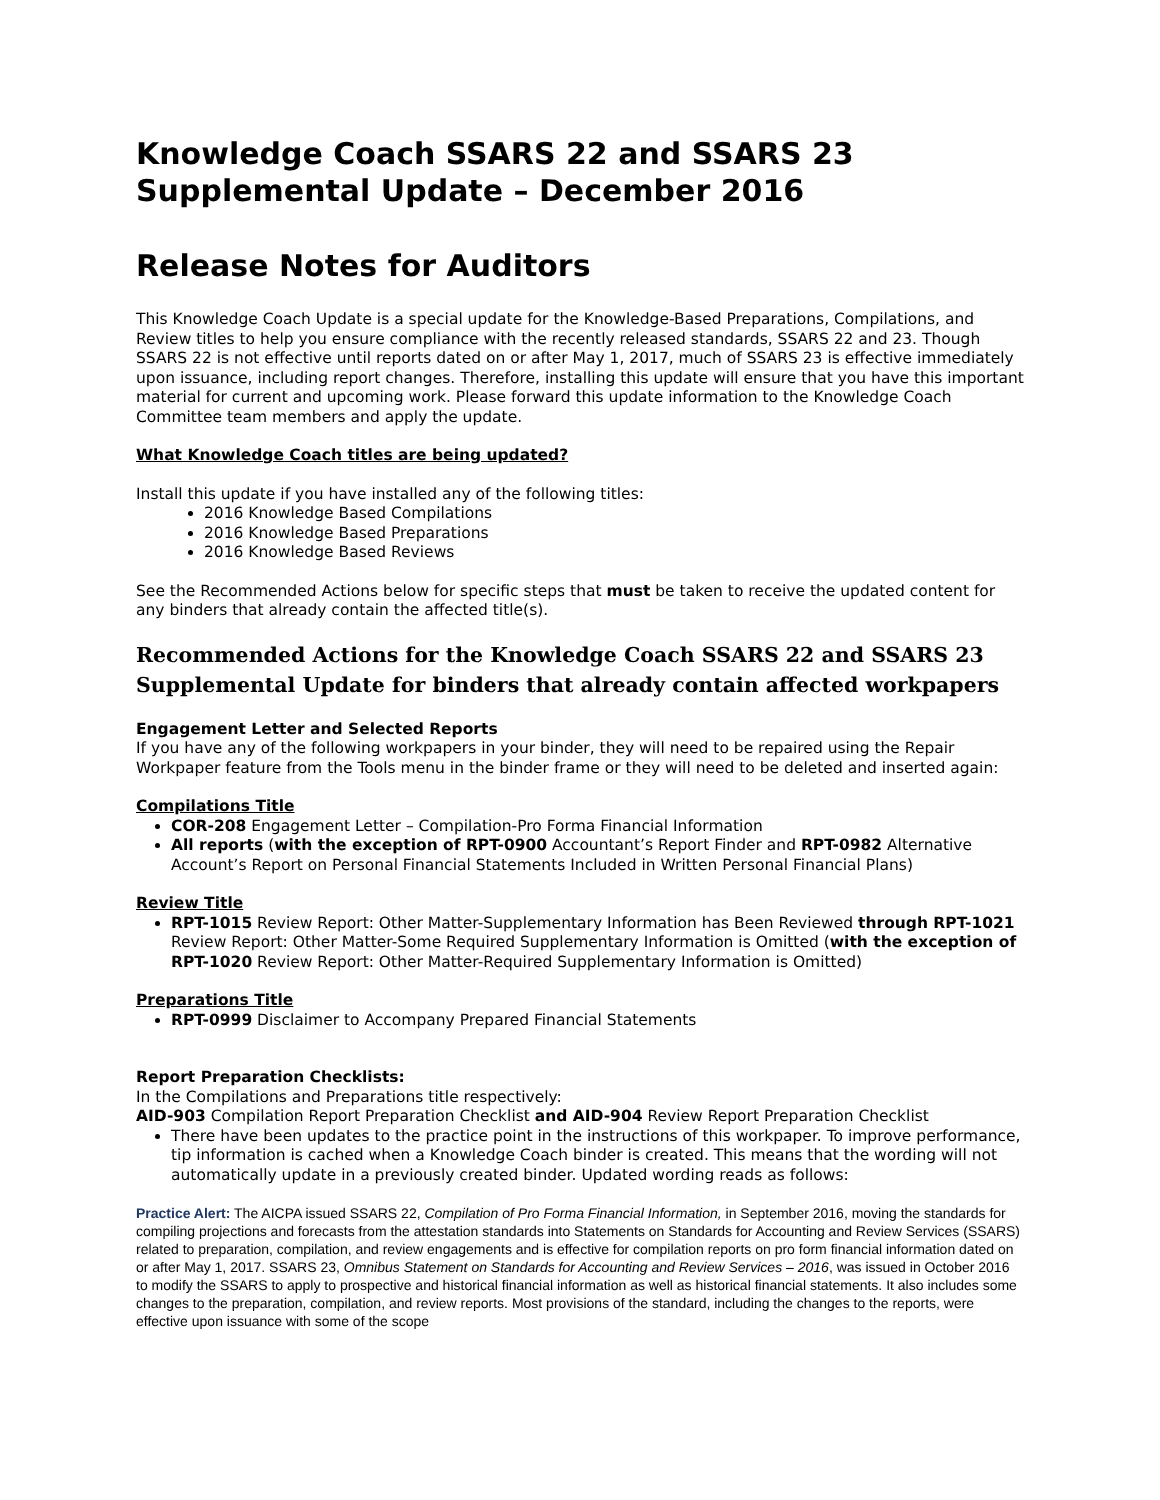Knowledge Coach SSARS 22 and SSARS 23 Supplemental Update – December 2016
Release Notes for Auditors
This Knowledge Coach Update is a special update for the Knowledge-Based Preparations, Compilations, and Review titles to help you ensure compliance with the recently released standards, SSARS 22 and 23. Though SSARS 22 is not effective until reports dated on or after May 1, 2017, much of SSARS 23 is effective immediately upon issuance, including report changes. Therefore, installing this update will ensure that you have this important material for current and upcoming work. Please forward this update information to the Knowledge Coach Committee team members and apply the update.
What Knowledge Coach titles are being updated?
Install this update if you have installed any of the following titles:
2016 Knowledge Based Compilations
2016 Knowledge Based Preparations
2016 Knowledge Based Reviews
See the Recommended Actions below for specific steps that must be taken to receive the updated content for any binders that already contain the affected title(s).
Recommended Actions for the Knowledge Coach SSARS 22 and SSARS 23 Supplemental Update for binders that already contain affected workpapers
Engagement Letter and Selected Reports
If you have any of the following workpapers in your binder, they will need to be repaired using the Repair Workpaper feature from the Tools menu in the binder frame or they will need to be deleted and inserted again:
Compilations Title
COR-208 Engagement Letter – Compilation-Pro Forma Financial Information
All reports (with the exception of RPT-0900 Accountant’s Report Finder and RPT-0982 Alternative Account’s Report on Personal Financial Statements Included in Written Personal Financial Plans)
Review Title
RPT-1015 Review Report: Other Matter-Supplementary Information has Been Reviewed through RPT-1021 Review Report: Other Matter-Some Required Supplementary Information is Omitted (with the exception of RPT-1020 Review Report: Other Matter-Required Supplementary Information is Omitted)
Preparations Title
RPT-0999 Disclaimer to Accompany Prepared Financial Statements
Report Preparation Checklists:
In the Compilations and Preparations title respectively:
AID-903 Compilation Report Preparation Checklist and AID-904 Review Report Preparation Checklist
There have been updates to the practice point in the instructions of this workpaper. To improve performance, tip information is cached when a Knowledge Coach binder is created. This means that the wording will not automatically update in a previously created binder. Updated wording reads as follows:
Practice Alert: The AICPA issued SSARS 22, Compilation of Pro Forma Financial Information, in September 2016, moving the standards for compiling projections and forecasts from the attestation standards into Statements on Standards for Accounting and Review Services (SSARS) related to preparation, compilation, and review engagements and is effective for compilation reports on pro form financial information dated on or after May 1, 2017. SSARS 23, Omnibus Statement on Standards for Accounting and Review Services – 2016, was issued in October 2016 to modify the SSARS to apply to prospective and historical financial information as well as historical financial statements. It also includes some changes to the preparation, compilation, and review reports. Most provisions of the standard, including the changes to the reports, were effective upon issuance with some of the scope